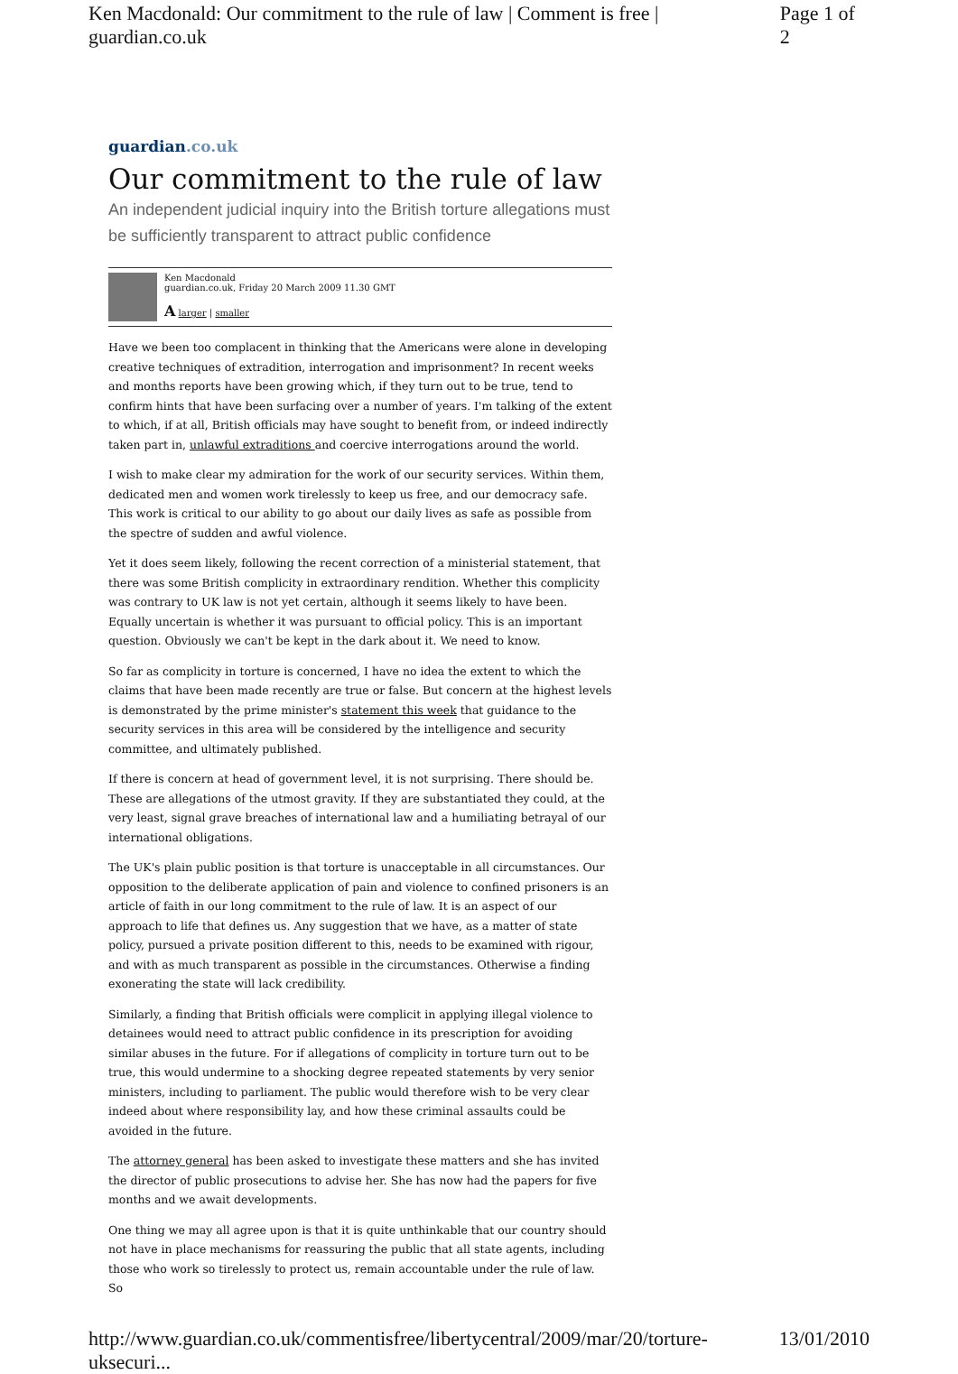Ken Macdonald: Our commitment to the rule of law | Comment is free | guardian.co.uk Page 1 of 2
guardian.co.uk
Our commitment to the rule of law
An independent judicial inquiry into the British torture allegations must be sufficiently transparent to attract public confidence
Ken Macdonald
guardian.co.uk, Friday 20 March 2009 11.30 GMT
A larger | smaller
Have we been too complacent in thinking that the Americans were alone in developing creative techniques of extradition, interrogation and imprisonment? In recent weeks and months reports have been growing which, if they turn out to be true, tend to confirm hints that have been surfacing over a number of years. I'm talking of the extent to which, if at all, British officials may have sought to benefit from, or indeed indirectly taken part in, unlawful extraditions and coercive interrogations around the world.
I wish to make clear my admiration for the work of our security services. Within them, dedicated men and women work tirelessly to keep us free, and our democracy safe. This work is critical to our ability to go about our daily lives as safe as possible from the spectre of sudden and awful violence.
Yet it does seem likely, following the recent correction of a ministerial statement, that there was some British complicity in extraordinary rendition. Whether this complicity was contrary to UK law is not yet certain, although it seems likely to have been. Equally uncertain is whether it was pursuant to official policy. This is an important question. Obviously we can't be kept in the dark about it. We need to know.
So far as complicity in torture is concerned, I have no idea the extent to which the claims that have been made recently are true or false. But concern at the highest levels is demonstrated by the prime minister's statement this week that guidance to the security services in this area will be considered by the intelligence and security committee, and ultimately published.
If there is concern at head of government level, it is not surprising. There should be. These are allegations of the utmost gravity. If they are substantiated they could, at the very least, signal grave breaches of international law and a humiliating betrayal of our international obligations.
The UK's plain public position is that torture is unacceptable in all circumstances. Our opposition to the deliberate application of pain and violence to confined prisoners is an article of faith in our long commitment to the rule of law. It is an aspect of our approach to life that defines us. Any suggestion that we have, as a matter of state policy, pursued a private position different to this, needs to be examined with rigour, and with as much transparent as possible in the circumstances. Otherwise a finding exonerating the state will lack credibility.
Similarly, a finding that British officials were complicit in applying illegal violence to detainees would need to attract public confidence in its prescription for avoiding similar abuses in the future. For if allegations of complicity in torture turn out to be true, this would undermine to a shocking degree repeated statements by very senior ministers, including to parliament. The public would therefore wish to be very clear indeed about where responsibility lay, and how these criminal assaults could be avoided in the future.
The attorney general has been asked to investigate these matters and she has invited the director of public prosecutions to advise her. She has now had the papers for five months and we await developments.
One thing we may all agree upon is that it is quite unthinkable that our country should not have in place mechanisms for reassuring the public that all state agents, including those who work so tirelessly to protect us, remain accountable under the rule of law. So
http://www.guardian.co.uk/commentisfree/libertycentral/2009/mar/20/torture-uksecuri... 13/01/2010